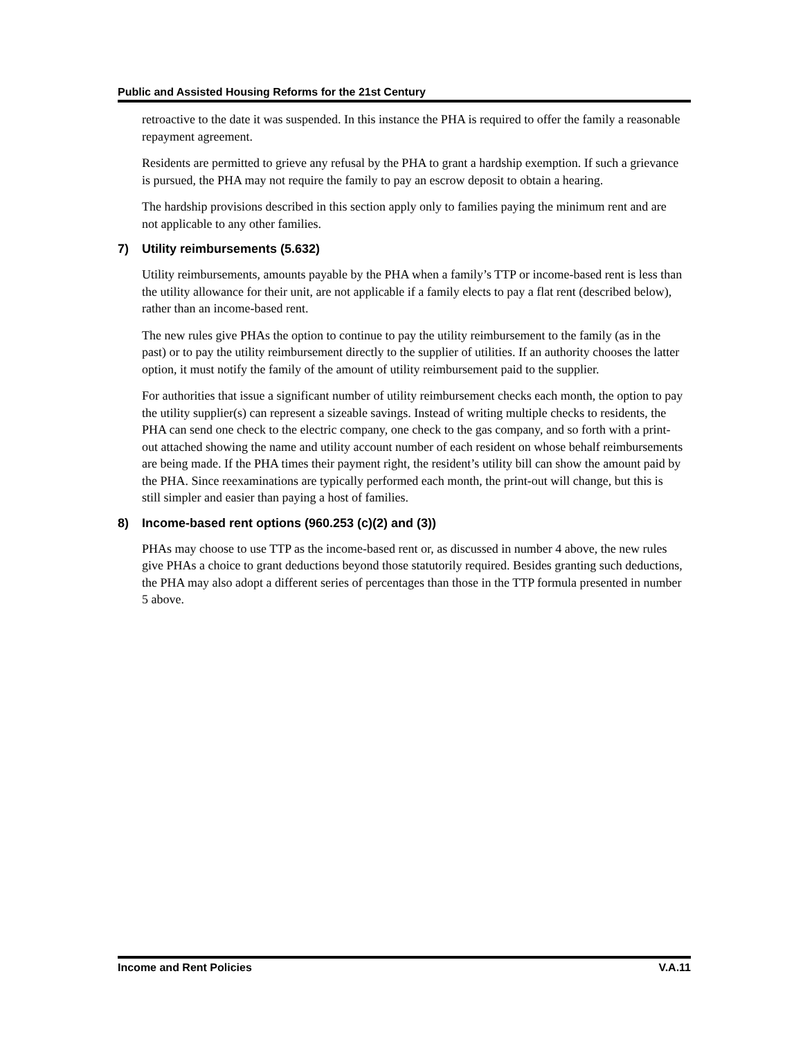Public and Assisted Housing Reforms for the 21st Century
retroactive to the date it was suspended. In this instance the PHA is required to offer the family a reasonable repayment agreement.
Residents are permitted to grieve any refusal by the PHA to grant a hardship exemption. If such a grievance is pursued, the PHA may not require the family to pay an escrow deposit to obtain a hearing.
The hardship provisions described in this section apply only to families paying the minimum rent and are not applicable to any other families.
7) Utility reimbursements (5.632)
Utility reimbursements, amounts payable by the PHA when a family’s TTP or income-based rent is less than the utility allowance for their unit, are not applicable if a family elects to pay a flat rent (described below), rather than an income-based rent.
The new rules give PHAs the option to continue to pay the utility reimbursement to the family (as in the past) or to pay the utility reimbursement directly to the supplier of utilities. If an authority chooses the latter option, it must notify the family of the amount of utility reimbursement paid to the supplier.
For authorities that issue a significant number of utility reimbursement checks each month, the option to pay the utility supplier(s) can represent a sizeable savings. Instead of writing multiple checks to residents, the PHA can send one check to the electric company, one check to the gas company, and so forth with a print-out attached showing the name and utility account number of each resident on whose behalf reimbursements are being made. If the PHA times their payment right, the resident’s utility bill can show the amount paid by the PHA. Since reexaminations are typically performed each month, the print-out will change, but this is still simpler and easier than paying a host of families.
8) Income-based rent options (960.253 (c)(2) and (3))
PHAs may choose to use TTP as the income-based rent or, as discussed in number 4 above, the new rules give PHAs a choice to grant deductions beyond those statutorily required. Besides granting such deductions, the PHA may also adopt a different series of percentages than those in the TTP formula presented in number 5 above.
Income and Rent Policies V.A.11